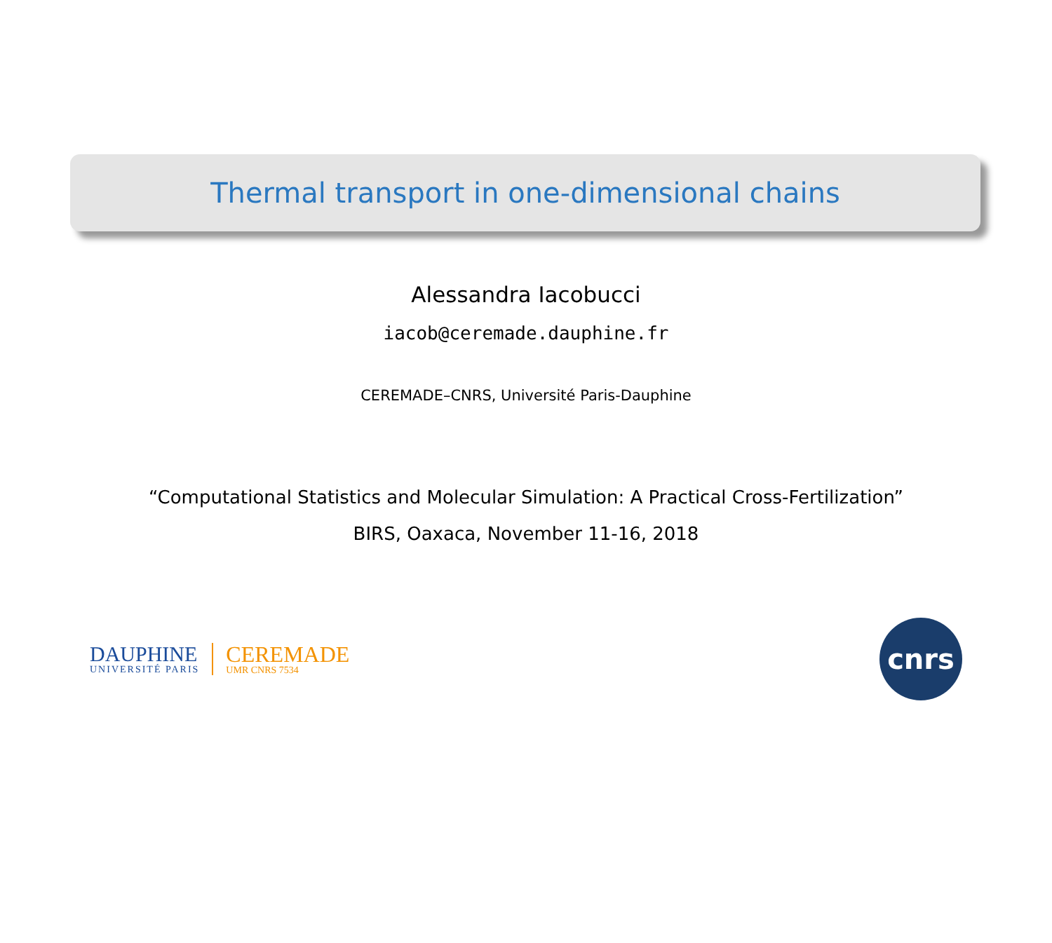Thermal transport in one-dimensional chains
Alessandra Iacobucci
iacob@ceremade.dauphine.fr
CEREMADE–CNRS, Université Paris-Dauphine
“Computational Statistics and Molecular Simulation: A Practical Cross-Fertilization”
BIRS, Oaxaca, November 11-16, 2018
DAUPHINE
UNIVERSITÉ PARIS
CEREMADE
UMR CNRS 7534
cnrs